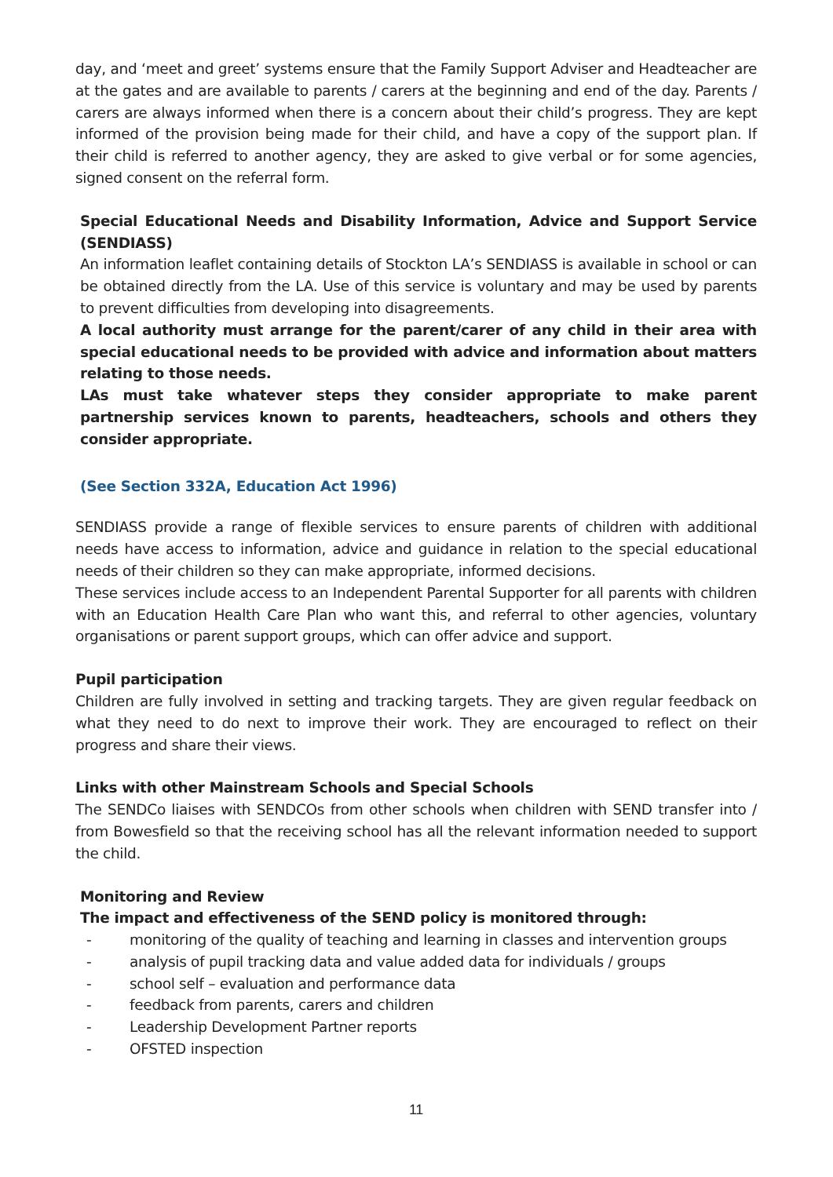day, and ‘meet and greet’ systems ensure that the Family Support Adviser and Headteacher are at the gates and are available to parents / carers at the beginning and end of the day. Parents / carers are always informed when there is a concern about their child’s progress. They are kept informed of the provision being made for their child, and have a copy of the support plan. If their child is referred to another agency, they are asked to give verbal or for some agencies, signed consent on the referral form.
Special Educational Needs and Disability Information, Advice and Support Service (SENDIASS)
An information leaflet containing details of Stockton LA’s SENDIASS is available in school or can be obtained directly from the LA. Use of this service is voluntary and may be used by parents to prevent difficulties from developing into disagreements.
A local authority must arrange for the parent/carer of any child in their area with special educational needs to be provided with advice and information about matters relating to those needs.
LAs must take whatever steps they consider appropriate to make parent partnership services known to parents, headteachers, schools and others they consider appropriate.
(See Section 332A, Education Act 1996)
SENDIASS provide a range of flexible services to ensure parents of children with additional needs have access to information, advice and guidance in relation to the special educational needs of their children so they can make appropriate, informed decisions.
These services include access to an Independent Parental Supporter for all parents with children with an Education Health Care Plan who want this, and referral to other agencies, voluntary organisations or parent support groups, which can offer advice and support.
Pupil participation
Children are fully involved in setting and tracking targets. They are given regular feedback on what they need to do next to improve their work. They are encouraged to reflect on their progress and share their views.
Links with other Mainstream Schools and Special Schools
The SENDCo liaises with SENDCOs from other schools when children with SEND transfer into / from Bowesfield so that the receiving school has all the relevant information needed to support the child.
Monitoring and Review
The impact and effectiveness of the SEND policy is monitored through:
- monitoring of the quality of teaching and learning in classes and intervention groups
- analysis of pupil tracking data and value added data for individuals / groups
- school self – evaluation and performance data
- feedback from parents, carers and children
- Leadership Development Partner reports
- OFSTED inspection
11